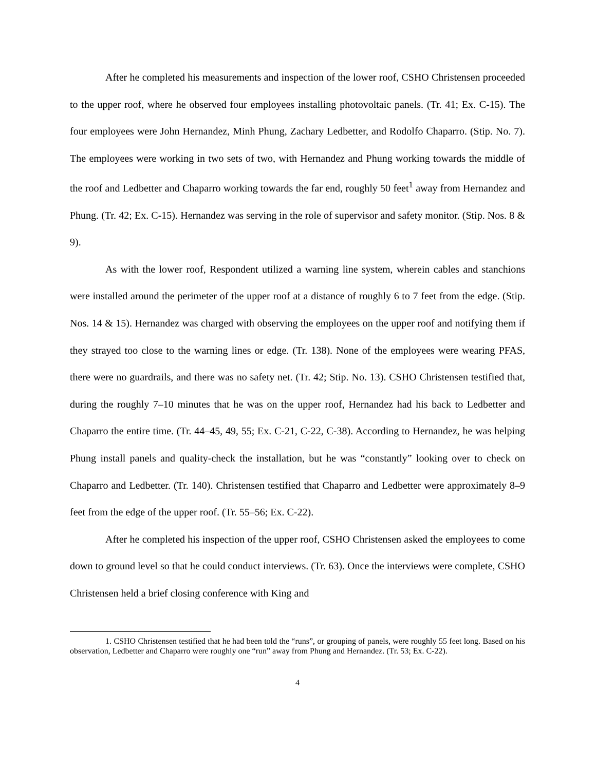After he completed his measurements and inspection of the lower roof, CSHO Christensen proceeded to the upper roof, where he observed four employees installing photovoltaic panels. (Tr. 41; Ex. C-15). The four employees were John Hernandez, Minh Phung, Zachary Ledbetter, and Rodolfo Chaparro. (Stip. No. 7). The employees were working in two sets of two, with Hernandez and Phung working towards the middle of the roof and Ledbetter and Chaparro working towards the far end, roughly 50 feet<sup>1</sup> away from Hernandez and Phung. (Tr. 42; Ex. C-15). Hernandez was serving in the role of supervisor and safety monitor. (Stip. Nos. 8 & 9).
As with the lower roof, Respondent utilized a warning line system, wherein cables and stanchions were installed around the perimeter of the upper roof at a distance of roughly 6 to 7 feet from the edge. (Stip. Nos. 14 & 15). Hernandez was charged with observing the employees on the upper roof and notifying them if they strayed too close to the warning lines or edge. (Tr. 138). None of the employees were wearing PFAS, there were no guardrails, and there was no safety net. (Tr. 42; Stip. No. 13). CSHO Christensen testified that, during the roughly 7–10 minutes that he was on the upper roof, Hernandez had his back to Ledbetter and Chaparro the entire time. (Tr. 44–45, 49, 55; Ex. C-21, C-22, C-38). According to Hernandez, he was helping Phung install panels and quality-check the installation, but he was “constantly” looking over to check on Chaparro and Ledbetter. (Tr. 140). Christensen testified that Chaparro and Ledbetter were approximately 8–9 feet from the edge of the upper roof. (Tr. 55–56; Ex. C-22).
After he completed his inspection of the upper roof, CSHO Christensen asked the employees to come down to ground level so that he could conduct interviews. (Tr. 63). Once the interviews were complete, CSHO Christensen held a brief closing conference with King and
1. CSHO Christensen testified that he had been told the “runs”, or grouping of panels, were roughly 55 feet long. Based on his observation, Ledbetter and Chaparro were roughly one “run” away from Phung and Hernandez. (Tr. 53; Ex. C-22).
4